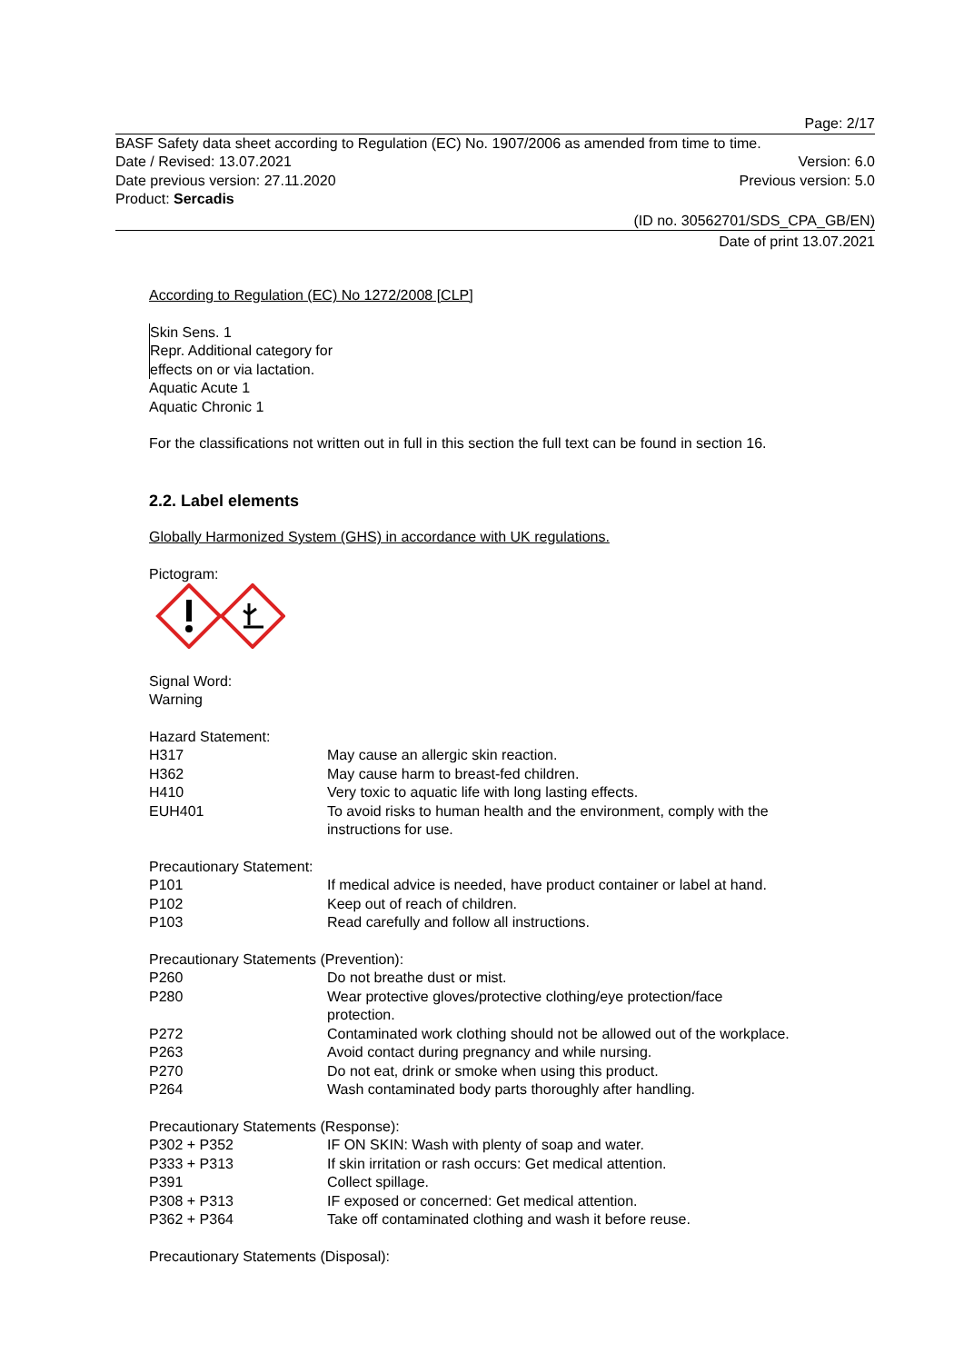Page: 2/17
BASF Safety data sheet according to Regulation (EC) No. 1907/2006 as amended from time to time.
Date / Revised: 13.07.2021 Version: 6.0
Date previous version: 27.11.2020 Previous version: 5.0
Product: Sercadis
(ID no. 30562701/SDS_CPA_GB/EN)
Date of print 13.07.2021
According to Regulation (EC) No 1272/2008 [CLP]
Skin Sens. 1
Repr. Additional category for
effects on or via lactation.
Aquatic Acute 1
Aquatic Chronic 1
For the classifications not written out in full in this section the full text can be found in section 16.
2.2. Label elements
Globally Harmonized System (GHS) in accordance with UK regulations.
Pictogram:
Signal Word:
Warning
Hazard Statement:
| H317 | May cause an allergic skin reaction. |
| H362 | May cause harm to breast-fed children. |
| H410 | Very toxic to aquatic life with long lasting effects. |
| EUH401 | To avoid risks to human health and the environment, comply with the instructions for use. |
Precautionary Statement:
| P101 | If medical advice is needed, have product container or label at hand. |
| P102 | Keep out of reach of children. |
| P103 | Read carefully and follow all instructions. |
Precautionary Statements (Prevention):
| P260 | Do not breathe dust or mist. |
| P280 | Wear protective gloves/protective clothing/eye protection/face protection. |
| P272 | Contaminated work clothing should not be allowed out of the workplace. |
| P263 | Avoid contact during pregnancy and while nursing. |
| P270 | Do not eat, drink or smoke when using this product. |
| P264 | Wash contaminated body parts thoroughly after handling. |
Precautionary Statements (Response):
| P302 + P352 | IF ON SKIN: Wash with plenty of soap and water. |
| P333 + P313 | If skin irritation or rash occurs: Get medical attention. |
| P391 | Collect spillage. |
| P308 + P313 | IF exposed or concerned: Get medical attention. |
| P362 + P364 | Take off contaminated clothing and wash it before reuse. |
Precautionary Statements (Disposal):